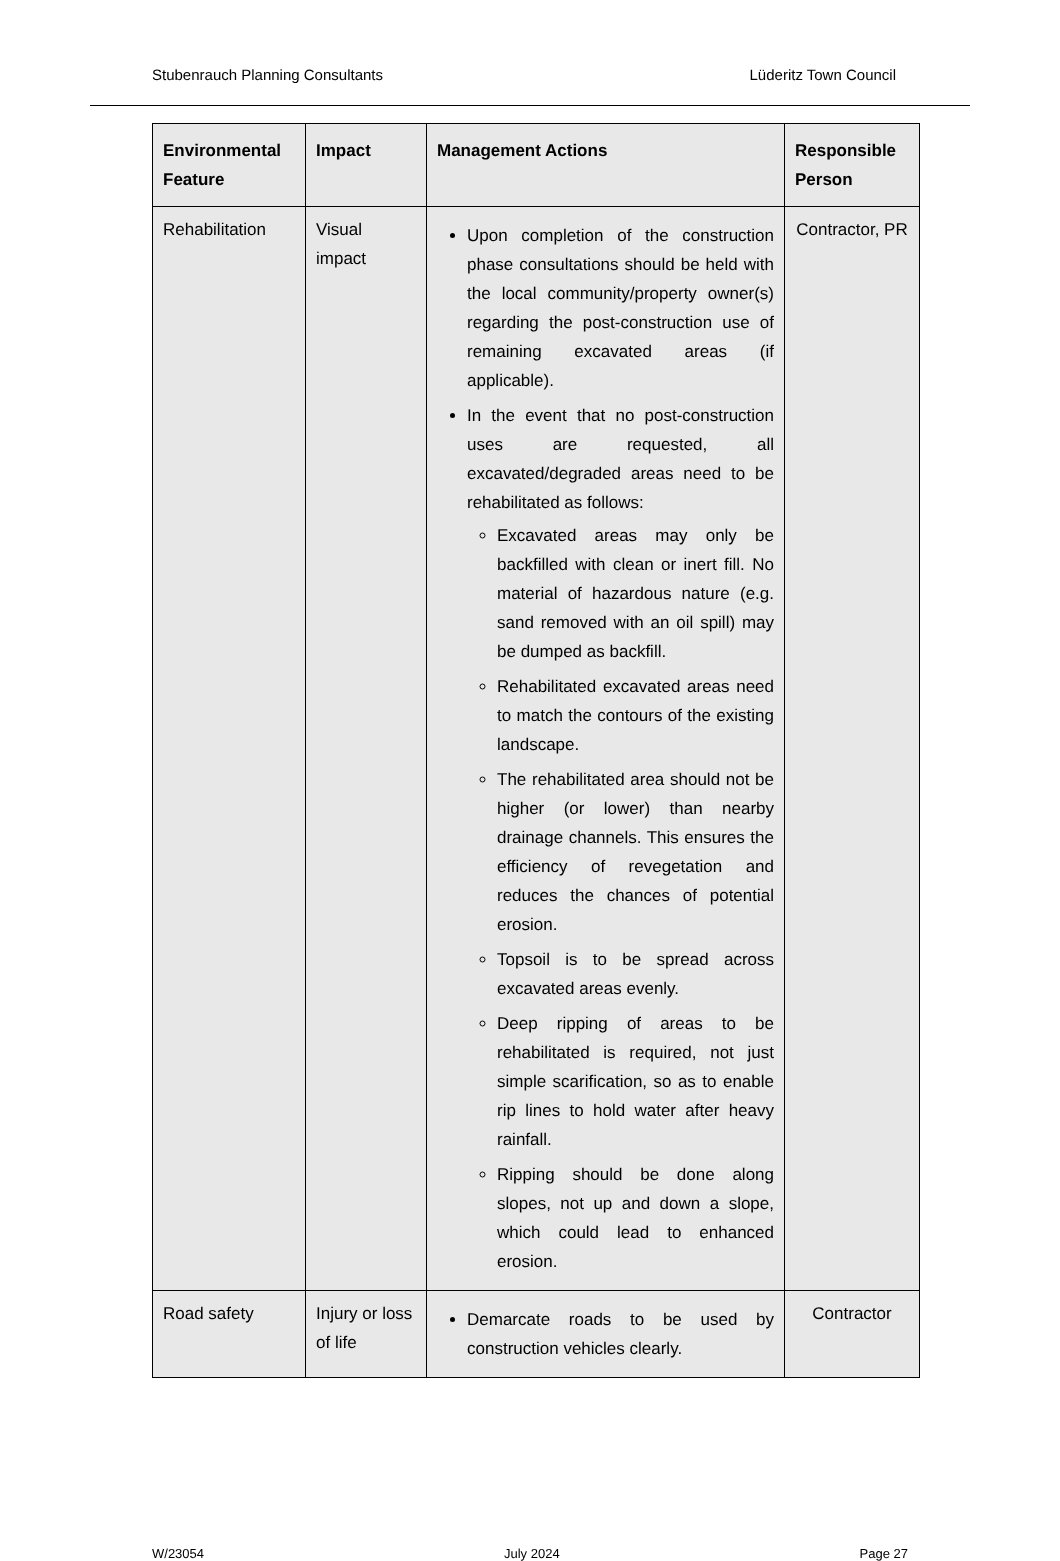Stubenrauch Planning Consultants Lüderitz Town Council
| Environmental Feature | Impact | Management Actions | Responsible Person |
| --- | --- | --- | --- |
| Rehabilitation | Visual impact | Upon completion of the construction phase consultations should be held with the local community/property owner(s) regarding the post-construction use of remaining excavated areas (if applicable). In the event that no post-construction uses are requested, all excavated/degraded areas need to be rehabilitated as follows: Excavated areas may only be backfilled with clean or inert fill. No material of hazardous nature (e.g. sand removed with an oil spill) may be dumped as backfill. Rehabilitated excavated areas need to match the contours of the existing landscape. The rehabilitated area should not be higher (or lower) than nearby drainage channels. This ensures the efficiency of revegetation and reduces the chances of potential erosion. Topsoil is to be spread across excavated areas evenly. Deep ripping of areas to be rehabilitated is required, not just simple scarification, so as to enable rip lines to hold water after heavy rainfall. Ripping should be done along slopes, not up and down a slope, which could lead to enhanced erosion. | Contractor, PR |
| Road safety | Injury or loss of life | Demarcate roads to be used by construction vehicles clearly. | Contractor |
W/23054 July 2024 Page 27